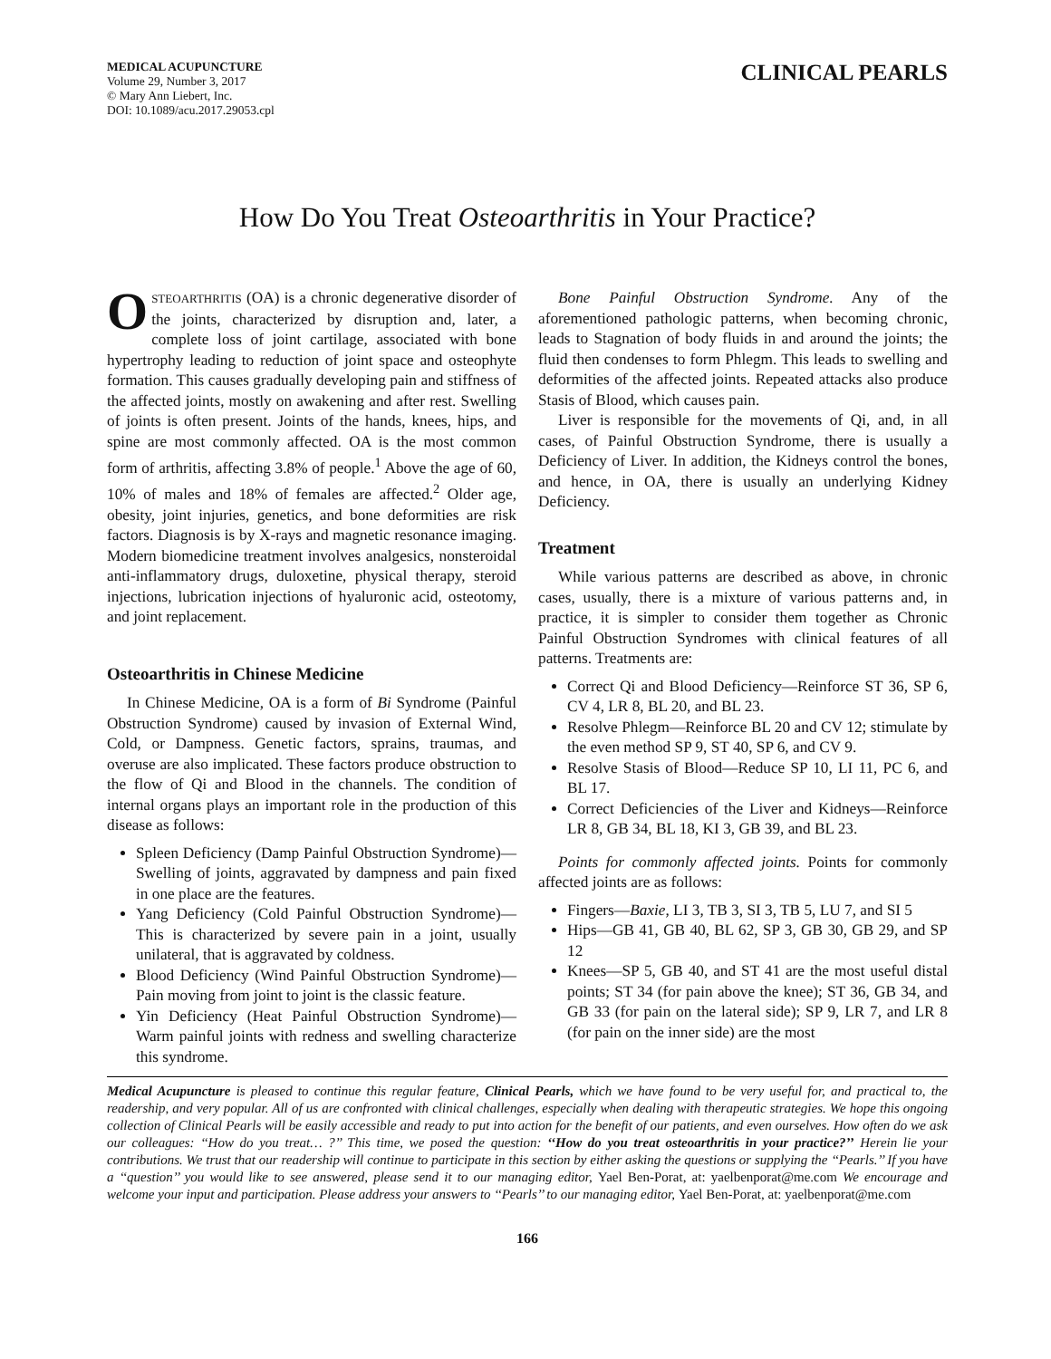MEDICAL ACUPUNCTURE
Volume 29, Number 3, 2017
© Mary Ann Liebert, Inc.
DOI: 10.1089/acu.2017.29053.cpl
CLINICAL PEARLS
How Do You Treat Osteoarthritis in Your Practice?
OSTEOARTHRITIS (OA) is a chronic degenerative disorder of the joints, characterized by disruption and, later, a complete loss of joint cartilage, associated with bone hypertrophy leading to reduction of joint space and osteophyte formation. This causes gradually developing pain and stiffness of the affected joints, mostly on awakening and after rest. Swelling of joints is often present. Joints of the hands, knees, hips, and spine are most commonly affected. OA is the most common form of arthritis, affecting 3.8% of people.<sup>1</sup> Above the age of 60, 10% of males and 18% of females are affected.<sup>2</sup> Older age, obesity, joint injuries, genetics, and bone deformities are risk factors. Diagnosis is by X-rays and magnetic resonance imaging. Modern biomedicine treatment involves analgesics, nonsteroidal anti-inflammatory drugs, duloxetine, physical therapy, steroid injections, lubrication injections of hyaluronic acid, osteotomy, and joint replacement.
Osteoarthritis in Chinese Medicine
In Chinese Medicine, OA is a form of Bi Syndrome (Painful Obstruction Syndrome) caused by invasion of External Wind, Cold, or Dampness. Genetic factors, sprains, traumas, and overuse are also implicated. These factors produce obstruction to the flow of Qi and Blood in the channels. The condition of internal organs plays an important role in the production of this disease as follows:
Spleen Deficiency (Damp Painful Obstruction Syndrome)—Swelling of joints, aggravated by dampness and pain fixed in one place are the features.
Yang Deficiency (Cold Painful Obstruction Syndrome)—This is characterized by severe pain in a joint, usually unilateral, that is aggravated by coldness.
Blood Deficiency (Wind Painful Obstruction Syndrome)—Pain moving from joint to joint is the classic feature.
Yin Deficiency (Heat Painful Obstruction Syndrome)—Warm painful joints with redness and swelling characterize this syndrome.
Bone Painful Obstruction Syndrome. Any of the aforementioned pathologic patterns, when becoming chronic, leads to Stagnation of body fluids in and around the joints; the fluid then condenses to form Phlegm. This leads to swelling and deformities of the affected joints. Repeated attacks also produce Stasis of Blood, which causes pain.
Liver is responsible for the movements of Qi, and, in all cases, of Painful Obstruction Syndrome, there is usually a Deficiency of Liver. In addition, the Kidneys control the bones, and hence, in OA, there is usually an underlying Kidney Deficiency.
Treatment
While various patterns are described as above, in chronic cases, usually, there is a mixture of various patterns and, in practice, it is simpler to consider them together as Chronic Painful Obstruction Syndromes with clinical features of all patterns. Treatments are:
Correct Qi and Blood Deficiency—Reinforce ST 36, SP 6, CV 4, LR 8, BL 20, and BL 23.
Resolve Phlegm—Reinforce BL 20 and CV 12; stimulate by the even method SP 9, ST 40, SP 6, and CV 9.
Resolve Stasis of Blood—Reduce SP 10, LI 11, PC 6, and BL 17.
Correct Deficiencies of the Liver and Kidneys—Reinforce LR 8, GB 34, BL 18, KI 3, GB 39, and BL 23.
Points for commonly affected joints. Points for commonly affected joints are as follows:
Fingers—Baxie, LI 3, TB 3, SI 3, TB 5, LU 7, and SI 5
Hips—GB 41, GB 40, BL 62, SP 3, GB 30, GB 29, and SP 12
Knees—SP 5, GB 40, and ST 41 are the most useful distal points; ST 34 (for pain above the knee); ST 36, GB 34, and GB 33 (for pain on the lateral side); SP 9, LR 7, and LR 8 (for pain on the inner side) are the most
Medical Acupuncture is pleased to continue this regular feature, Clinical Pearls, which we have found to be very useful for, and practical to, the readership, and very popular. All of us are confronted with clinical challenges, especially when dealing with therapeutic strategies. We hope this ongoing collection of Clinical Pearls will be easily accessible and ready to put into action for the benefit of our patients, and even ourselves. How often do we ask our colleagues: ‘‘How do you treat… ?’’ This time, we posed the question: ‘‘How do you treat osteoarthritis in your practice?’’ Herein lie your contributions. We trust that our readership will continue to participate in this section by either asking the questions or supplying the ‘‘Pearls.’’ If you have a ‘‘question’’ you would like to see answered, please send it to our managing editor, Yael Ben-Porat, at: yaelbenporat@me.com We encourage and welcome your input and participation. Please address your answers to ‘‘Pearls’’ to our managing editor, Yael Ben-Porat, at: yaelbenporat@me.com
166